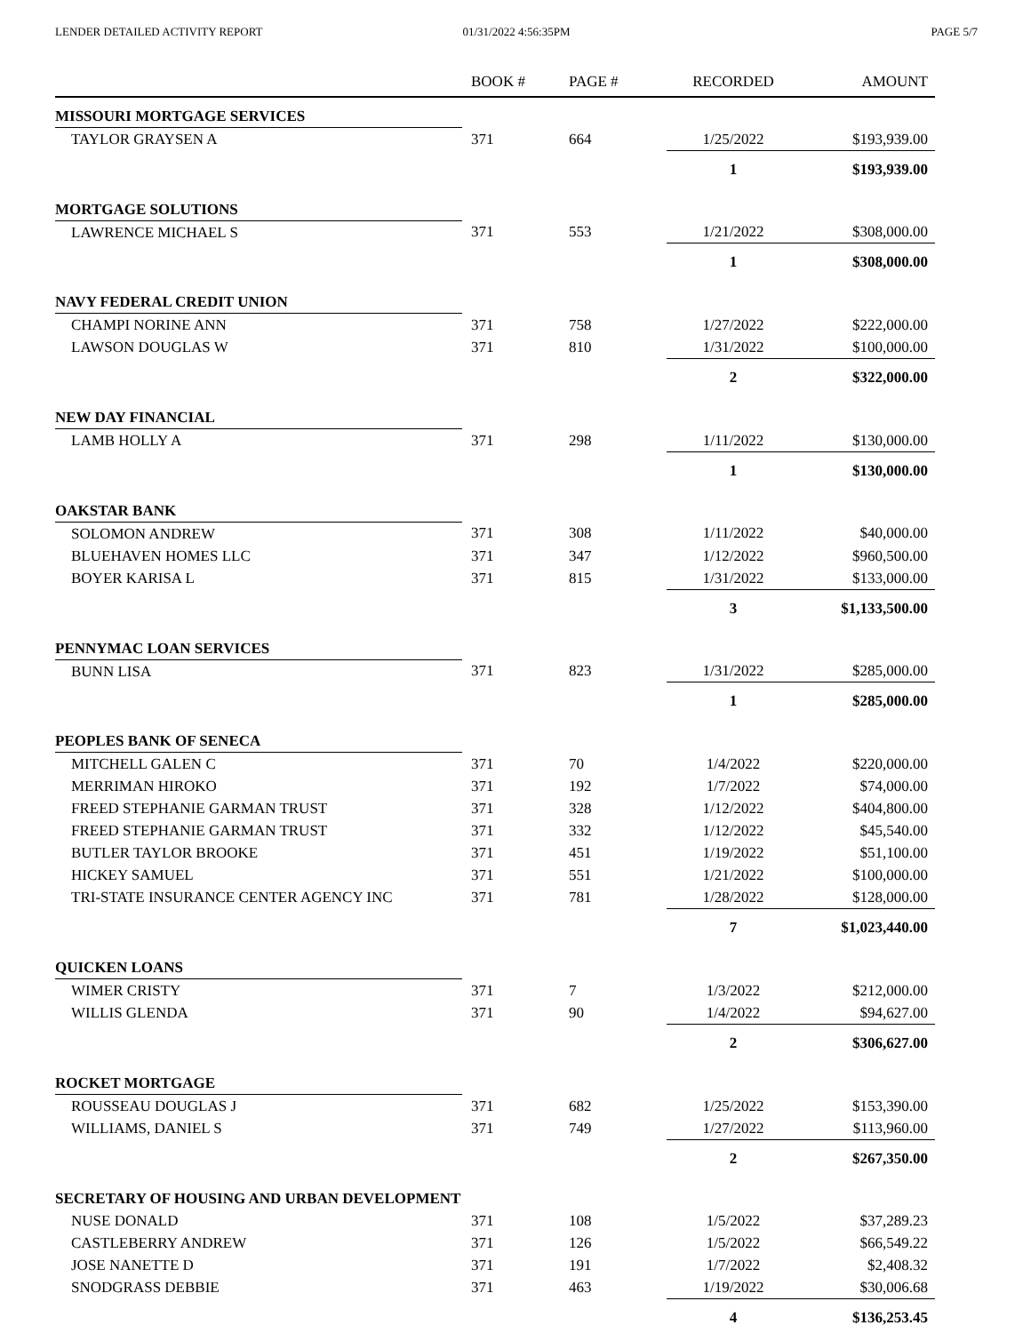LENDER DETAILED ACTIVITY REPORT
01/31/2022 4:56:35PM PAGE 5/7
| | BOOK # | PAGE # | RECORDED | AMOUNT |
| --- | --- | --- | --- | --- |
| MISSOURI MORTGAGE SERVICES | | | | |
| TAYLOR GRAYSEN A | 371 | 664 | 1/25/2022 | $193,939.00 |
| | | | 1 | $193,939.00 |
| MORTGAGE SOLUTIONS | | | | |
| LAWRENCE MICHAEL S | 371 | 553 | 1/21/2022 | $308,000.00 |
| | | | 1 | $308,000.00 |
| NAVY FEDERAL CREDIT UNION | | | | |
| CHAMPI NORINE ANN | 371 | 758 | 1/27/2022 | $222,000.00 |
| LAWSON DOUGLAS W | 371 | 810 | 1/31/2022 | $100,000.00 |
| | | | 2 | $322,000.00 |
| NEW DAY FINANCIAL | | | | |
| LAMB HOLLY A | 371 | 298 | 1/11/2022 | $130,000.00 |
| | | | 1 | $130,000.00 |
| OAKSTAR BANK | | | | |
| SOLOMON ANDREW | 371 | 308 | 1/11/2022 | $40,000.00 |
| BLUEHAVEN HOMES LLC | 371 | 347 | 1/12/2022 | $960,500.00 |
| BOYER KARISA L | 371 | 815 | 1/31/2022 | $133,000.00 |
| | | | 3 | $1,133,500.00 |
| PENNYMAC LOAN SERVICES | | | | |
| BUNN LISA | 371 | 823 | 1/31/2022 | $285,000.00 |
| | | | 1 | $285,000.00 |
| PEOPLES BANK OF SENECA | | | | |
| MITCHELL GALEN C | 371 | 70 | 1/4/2022 | $220,000.00 |
| MERRIMAN HIROKO | 371 | 192 | 1/7/2022 | $74,000.00 |
| FREED STEPHANIE GARMAN TRUST | 371 | 328 | 1/12/2022 | $404,800.00 |
| FREED STEPHANIE GARMAN TRUST | 371 | 332 | 1/12/2022 | $45,540.00 |
| BUTLER TAYLOR BROOKE | 371 | 451 | 1/19/2022 | $51,100.00 |
| HICKEY SAMUEL | 371 | 551 | 1/21/2022 | $100,000.00 |
| TRI-STATE INSURANCE CENTER AGENCY INC | 371 | 781 | 1/28/2022 | $128,000.00 |
| | | | 7 | $1,023,440.00 |
| QUICKEN LOANS | | | | |
| WIMER CRISTY | 371 | 7 | 1/3/2022 | $212,000.00 |
| WILLIS GLENDA | 371 | 90 | 1/4/2022 | $94,627.00 |
| | | | 2 | $306,627.00 |
| ROCKET MORTGAGE | | | | |
| ROUSSEAU DOUGLAS J | 371 | 682 | 1/25/2022 | $153,390.00 |
| WILLIAMS, DANIEL S | 371 | 749 | 1/27/2022 | $113,960.00 |
| | | | 2 | $267,350.00 |
| SECRETARY OF HOUSING AND URBAN DEVELOPMENT | | | | |
| NUSE DONALD | 371 | 108 | 1/5/2022 | $37,289.23 |
| CASTLEBERRY ANDREW | 371 | 126 | 1/5/2022 | $66,549.22 |
| JOSE NANETTE D | 371 | 191 | 1/7/2022 | $2,408.32 |
| SNODGRASS DEBBIE | 371 | 463 | 1/19/2022 | $30,006.68 |
| | | | 4 | $136,253.45 |